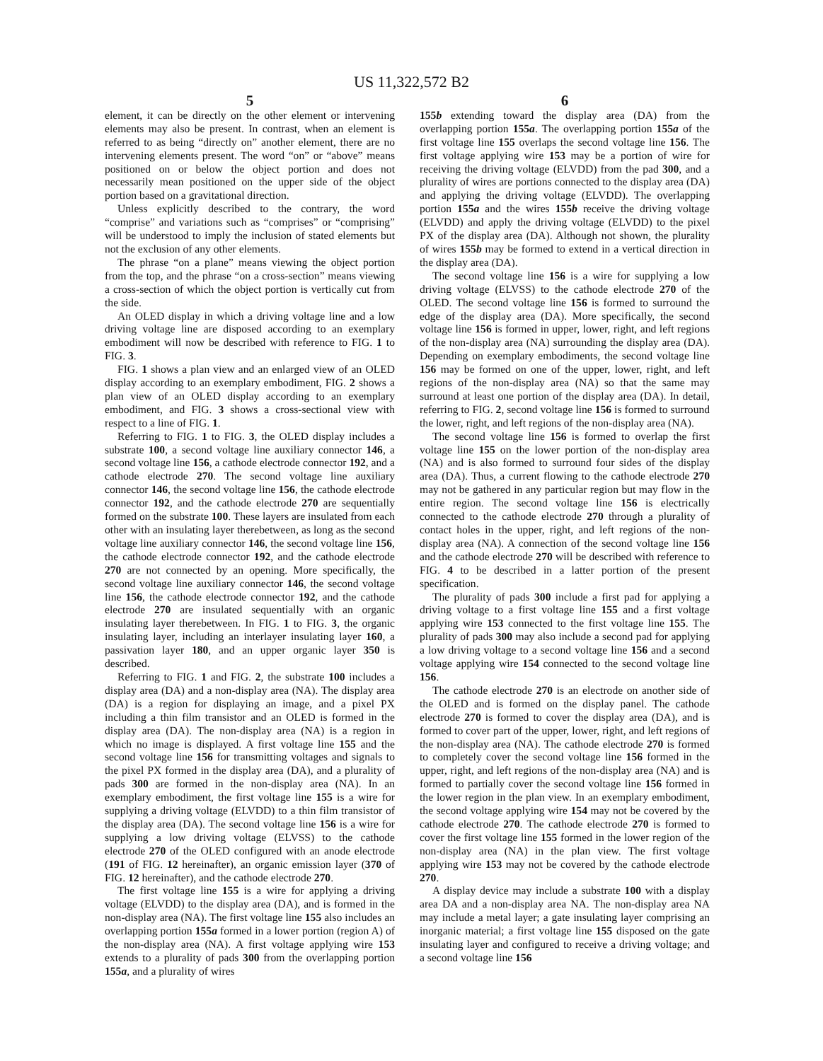US 11,322,572 B2
5
element, it can be directly on the other element or intervening elements may also be present. In contrast, when an element is referred to as being “directly on” another element, there are no intervening elements present. The word “on” or “above” means positioned on or below the object portion and does not necessarily mean positioned on the upper side of the object portion based on a gravitational direction.
Unless explicitly described to the contrary, the word “comprise” and variations such as “comprises” or “comprising” will be understood to imply the inclusion of stated elements but not the exclusion of any other elements.
The phrase “on a plane” means viewing the object portion from the top, and the phrase “on a cross-section” means viewing a cross-section of which the object portion is vertically cut from the side.
An OLED display in which a driving voltage line and a low driving voltage line are disposed according to an exemplary embodiment will now be described with reference to FIG. 1 to FIG. 3.
FIG. 1 shows a plan view and an enlarged view of an OLED display according to an exemplary embodiment, FIG. 2 shows a plan view of an OLED display according to an exemplary embodiment, and FIG. 3 shows a cross-sectional view with respect to a line of FIG. 1.
Referring to FIG. 1 to FIG. 3, the OLED display includes a substrate 100, a second voltage line auxiliary connector 146, a second voltage line 156, a cathode electrode connector 192, and a cathode electrode 270. The second voltage line auxiliary connector 146, the second voltage line 156, the cathode electrode connector 192, and the cathode electrode 270 are sequentially formed on the substrate 100. These layers are insulated from each other with an insulating layer therebetween, as long as the second voltage line auxiliary connector 146, the second voltage line 156, the cathode electrode connector 192, and the cathode electrode 270 are not connected by an opening. More specifically, the second voltage line auxiliary connector 146, the second voltage line 156, the cathode electrode connector 192, and the cathode electrode 270 are insulated sequentially with an organic insulating layer therebetween. In FIG. 1 to FIG. 3, the organic insulating layer, including an interlayer insulating layer 160, a passivation layer 180, and an upper organic layer 350 is described.
Referring to FIG. 1 and FIG. 2, the substrate 100 includes a display area (DA) and a non-display area (NA). The display area (DA) is a region for displaying an image, and a pixel PX including a thin film transistor and an OLED is formed in the display area (DA). The non-display area (NA) is a region in which no image is displayed. A first voltage line 155 and the second voltage line 156 for transmitting voltages and signals to the pixel PX formed in the display area (DA), and a plurality of pads 300 are formed in the non-display area (NA). In an exemplary embodiment, the first voltage line 155 is a wire for supplying a driving voltage (ELVDD) to a thin film transistor of the display area (DA). The second voltage line 156 is a wire for supplying a low driving voltage (ELVSS) to the cathode electrode 270 of the OLED configured with an anode electrode (191 of FIG. 12 hereinafter), an organic emission layer (370 of FIG. 12 hereinafter), and the cathode electrode 270.
The first voltage line 155 is a wire for applying a driving voltage (ELVDD) to the display area (DA), and is formed in the non-display area (NA). The first voltage line 155 also includes an overlapping portion 155a formed in a lower portion (region A) of the non-display area (NA). A first voltage applying wire 153 extends to a plurality of pads 300 from the overlapping portion 155a, and a plurality of wires
6
155b extending toward the display area (DA) from the overlapping portion 155a. The overlapping portion 155a of the first voltage line 155 overlaps the second voltage line 156. The first voltage applying wire 153 may be a portion of wire for receiving the driving voltage (ELVDD) from the pad 300, and a plurality of wires are portions connected to the display area (DA) and applying the driving voltage (ELVDD). The overlapping portion 155a and the wires 155b receive the driving voltage (ELVDD) and apply the driving voltage (ELVDD) to the pixel PX of the display area (DA). Although not shown, the plurality of wires 155b may be formed to extend in a vertical direction in the display area (DA).
The second voltage line 156 is a wire for supplying a low driving voltage (ELVSS) to the cathode electrode 270 of the OLED. The second voltage line 156 is formed to surround the edge of the display area (DA). More specifically, the second voltage line 156 is formed in upper, lower, right, and left regions of the non-display area (NA) surrounding the display area (DA). Depending on exemplary embodiments, the second voltage line 156 may be formed on one of the upper, lower, right, and left regions of the non-display area (NA) so that the same may surround at least one portion of the display area (DA). In detail, referring to FIG. 2, second voltage line 156 is formed to surround the lower, right, and left regions of the non-display area (NA).
The second voltage line 156 is formed to overlap the first voltage line 155 on the lower portion of the non-display area (NA) and is also formed to surround four sides of the display area (DA). Thus, a current flowing to the cathode electrode 270 may not be gathered in any particular region but may flow in the entire region. The second voltage line 156 is electrically connected to the cathode electrode 270 through a plurality of contact holes in the upper, right, and left regions of the non-display area (NA). A connection of the second voltage line 156 and the cathode electrode 270 will be described with reference to FIG. 4 to be described in a latter portion of the present specification.
The plurality of pads 300 include a first pad for applying a driving voltage to a first voltage line 155 and a first voltage applying wire 153 connected to the first voltage line 155. The plurality of pads 300 may also include a second pad for applying a low driving voltage to a second voltage line 156 and a second voltage applying wire 154 connected to the second voltage line 156.
The cathode electrode 270 is an electrode on another side of the OLED and is formed on the display panel. The cathode electrode 270 is formed to cover the display area (DA), and is formed to cover part of the upper, lower, right, and left regions of the non-display area (NA). The cathode electrode 270 is formed to completely cover the second voltage line 156 formed in the upper, right, and left regions of the non-display area (NA) and is formed to partially cover the second voltage line 156 formed in the lower region in the plan view. In an exemplary embodiment, the second voltage applying wire 154 may not be covered by the cathode electrode 270. The cathode electrode 270 is formed to cover the first voltage line 155 formed in the lower region of the non-display area (NA) in the plan view. The first voltage applying wire 153 may not be covered by the cathode electrode 270.
A display device may include a substrate 100 with a display area DA and a non-display area NA. The non-display area NA may include a metal layer; a gate insulating layer comprising an inorganic material; a first voltage line 155 disposed on the gate insulating layer and configured to receive a driving voltage; and a second voltage line 156